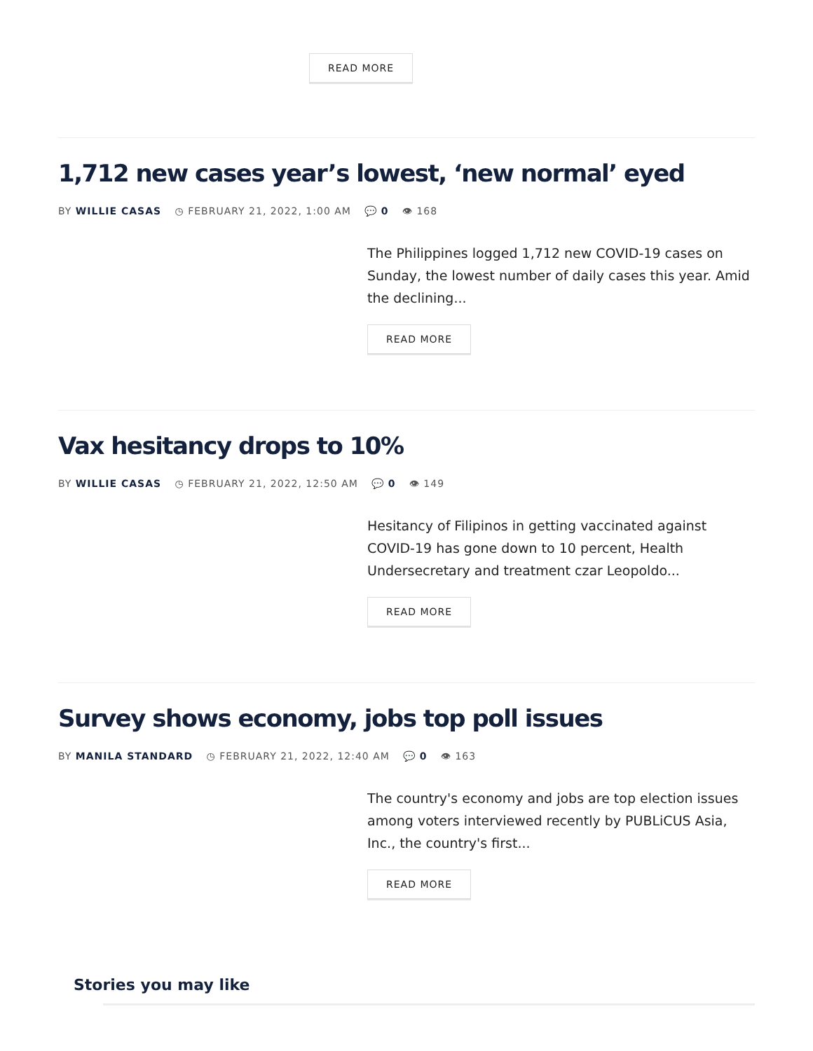READ MORE
1,712 new cases year’s lowest, ‘new normal’ eyed
BY WILLIE CASAS ◷ FEBRUARY 21, 2022, 1:00 AM 💬 0 👁 168
The Philippines logged 1,712 new COVID-19 cases on Sunday, the lowest number of daily cases this year. Amid the declining...
READ MORE
Vax hesitancy drops to 10%
BY WILLIE CASAS ◷ FEBRUARY 21, 2022, 12:50 AM 💬 0 👁 149
Hesitancy of Filipinos in getting vaccinated against COVID-19 has gone down to 10 percent, Health Undersecretary and treatment czar Leopoldo...
READ MORE
Survey shows economy, jobs top poll issues
BY MANILA STANDARD ◷ FEBRUARY 21, 2022, 12:40 AM 💬 0 👁 163
The country's economy and jobs are top election issues among voters interviewed recently by PUBLiCUS Asia, Inc., the country's first...
READ MORE
Stories you may like